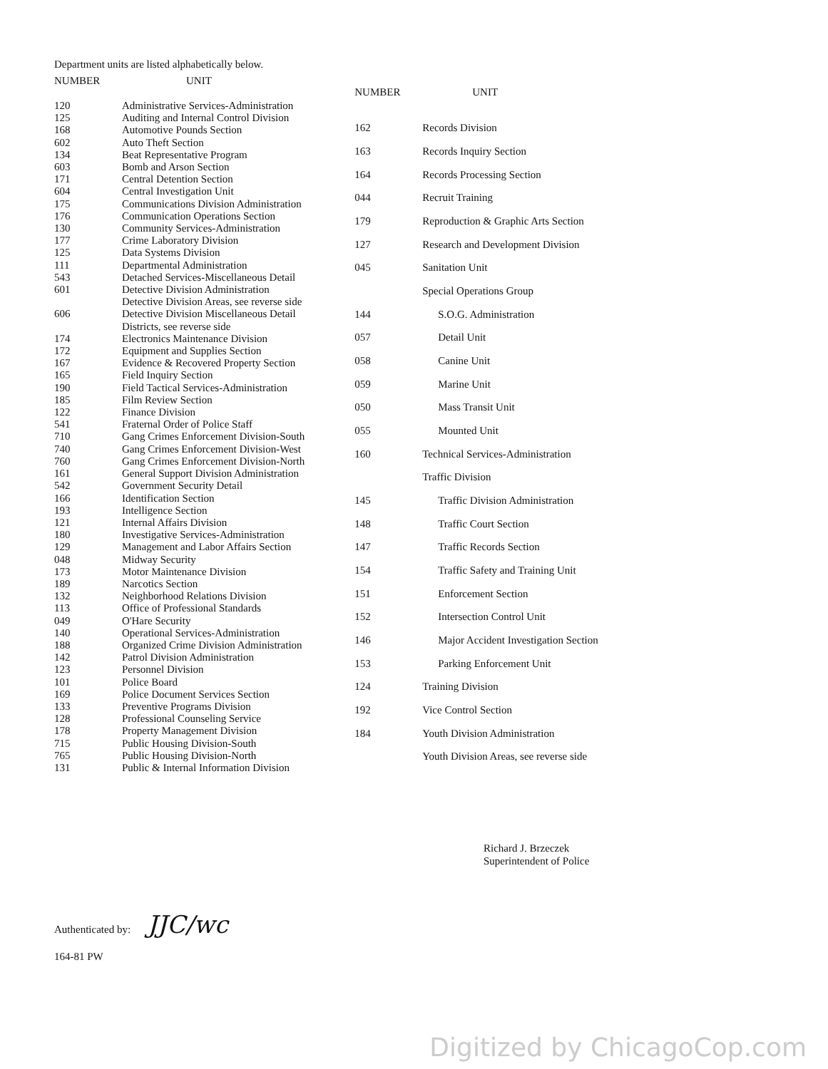Department units are listed alphabetically below.
| NUMBER | UNIT |
| --- | --- |
| 120 | Administrative Services-Administration |
| 125 | Auditing and Internal Control Division |
| 168 | Automotive Pounds Section |
| 602 | Auto Theft Section |
| 134 | Beat Representative Program |
| 603 | Bomb and Arson Section |
| 171 | Central Detention Section |
| 604 | Central Investigation Unit |
| 175 | Communications Division Administration |
| 176 | Communication Operations Section |
| 130 | Community Services-Administration |
| 177 | Crime Laboratory Division |
| 125 | Data Systems Division |
| 111 | Departmental Administration |
| 543 | Detached Services-Miscellaneous Detail |
| 601 | Detective Division Administration |
| | Detective Division Areas, see reverse side |
| 606 | Detective Division Miscellaneous Detail |
| | Districts, see reverse side |
| 174 | Electronics Maintenance Division |
| 172 | Equipment and Supplies Section |
| 167 | Evidence & Recovered Property Section |
| 165 | Field Inquiry Section |
| 190 | Field Tactical Services-Administration |
| 185 | Film Review Section |
| 122 | Finance Division |
| 541 | Fraternal Order of Police Staff |
| 710 | Gang Crimes Enforcement Division-South |
| 740 | Gang Crimes Enforcement Division-West |
| 760 | Gang Crimes Enforcement Division-North |
| 161 | General Support Division Administration |
| 542 | Government Security Detail |
| 166 | Identification Section |
| 193 | Intelligence Section |
| 121 | Internal Affairs Division |
| 180 | Investigative Services-Administration |
| 129 | Management and Labor Affairs Section |
| 048 | Midway Security |
| 173 | Motor Maintenance Division |
| 189 | Narcotics Section |
| 132 | Neighborhood Relations Division |
| 113 | Office of Professional Standards |
| 049 | O'Hare Security |
| 140 | Operational Services-Administration |
| 188 | Organized Crime Division Administration |
| 142 | Patrol Division Administration |
| 123 | Personnel Division |
| 101 | Police Board |
| 169 | Police Document Services Section |
| 133 | Preventive Programs Division |
| 128 | Professional Counseling Service |
| 178 | Property Management Division |
| 715 | Public Housing Division-South |
| 765 | Public Housing Division-North |
| 131 | Public & Internal Information Division |
| NUMBER | UNIT |
| --- | --- |
| 162 | Records Division |
| 163 | Records Inquiry Section |
| 164 | Records Processing Section |
| 044 | Recruit Training |
| 179 | Reproduction & Graphic Arts Section |
| 127 | Research and Development Division |
| 045 | Sanitation Unit |
| | Special Operations Group |
| 144 | S.O.G. Administration |
| 057 | Detail Unit |
| 058 | Canine Unit |
| 059 | Marine Unit |
| 050 | Mass Transit Unit |
| 055 | Mounted Unit |
| 160 | Technical Services-Administration |
| | Traffic Division |
| 145 | Traffic Division Administration |
| 148 | Traffic Court Section |
| 147 | Traffic Records Section |
| 154 | Traffic Safety and Training Unit |
| 151 | Enforcement Section |
| 152 | Intersection Control Unit |
| 146 | Major Accident Investigation Section |
| 153 | Parking Enforcement Unit |
| 124 | Training Division |
| 192 | Vice Control Section |
| 184 | Youth Division Administration |
| | Youth Division Areas, see reverse side |
Richard J. Brzeczek
Superintendent of Police
Authenticated by: JJC/wc
164-81 PW
Digitized by ChicagoCop.com